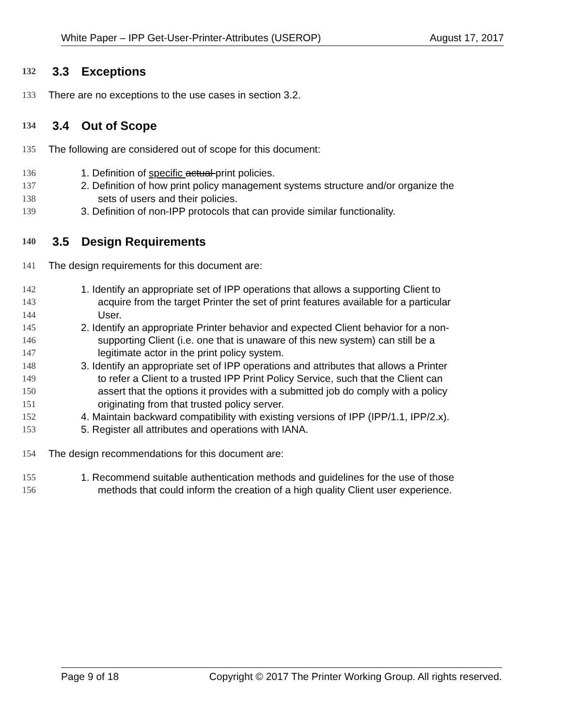White Paper – IPP Get-User-Printer-Attributes (USEROP) August 17, 2017
132
3.3 Exceptions
133 There are no exceptions to the use cases in section 3.2.
134
3.4 Out of Scope
135 The following are considered out of scope for this document:
136 1. Definition of specific actual print policies.
137 2. Definition of how print policy management systems structure and/or organize the
138 sets of users and their policies.
139 3. Definition of non-IPP protocols that can provide similar functionality.
140
3.5 Design Requirements
141 The design requirements for this document are:
142 1. Identify an appropriate set of IPP operations that allows a supporting Client to
143 acquire from the target Printer the set of print features available for a particular
144 User.
145 2. Identify an appropriate Printer behavior and expected Client behavior for a non-
146 supporting Client (i.e. one that is unaware of this new system) can still be a
147 legitimate actor in the print policy system.
148 3. Identify an appropriate set of IPP operations and attributes that allows a Printer
149 to refer a Client to a trusted IPP Print Policy Service, such that the Client can
150 assert that the options it provides with a submitted job do comply with a policy
151 originating from that trusted policy server.
152 4. Maintain backward compatibility with existing versions of IPP (IPP/1.1, IPP/2.x).
153 5. Register all attributes and operations with IANA.
154 The design recommendations for this document are:
155 1. Recommend suitable authentication methods and guidelines for the use of those
156 methods that could inform the creation of a high quality Client user experience.
Page 9 of 18 Copyright © 2017 The Printer Working Group. All rights reserved.